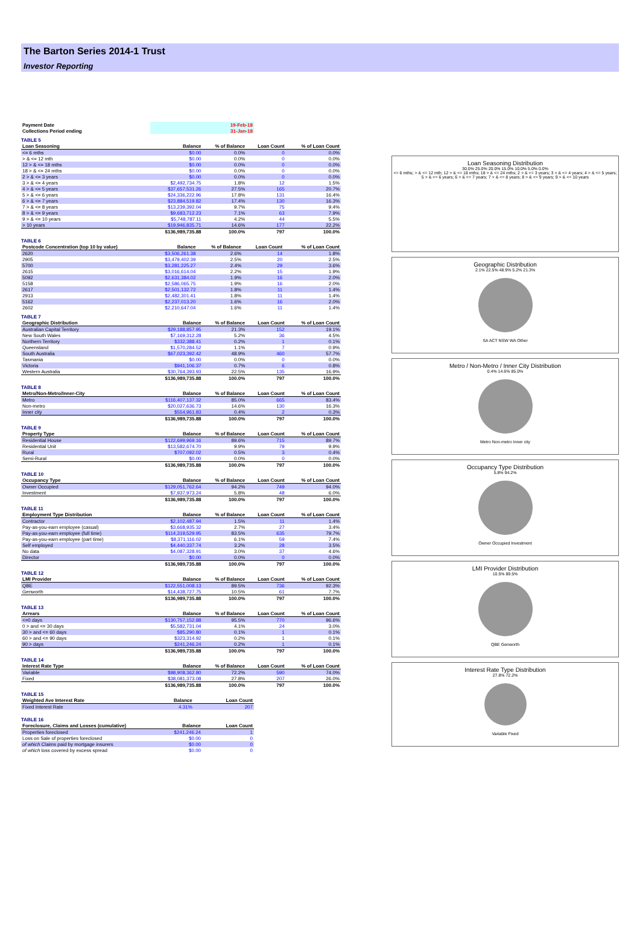The Barton Series 2014-1 Trust
Investor Reporting
| Payment Date | 19-Feb-18 |
| Collections Period ending | 31-Jan-18 |
TABLE 5
| Loan Seasoning | Balance | % of Balance | Loan Count | % of Loan Count |
| --- | --- | --- | --- | --- |
| <= 6 mths | $0.00 | 0.0% | 0 | 0.0% |
| > & <= 12 mth | $0.00 | 0.0% | 0 | 0.0% |
| 12 > & <= 18 mths | $0.00 | 0.0% | 0 | 0.0% |
| 18 > & <= 24 mths | $0.00 | 0.0% | 0 | 0.0% |
| 2 > & <= 3 years | $0.00 | 0.0% | 0 | 0.0% |
| 3 > & <= 4 years | $2,492,734.75 | 1.8% | 12 | 1.5% |
| 4 > & <= 5 years | $37,657,531.26 | 27.5% | 165 | 20.7% |
| 5 > & <= 6 years | $24,336,222.96 | 17.8% | 131 | 16.4% |
| 6 > & <= 7 years | $23,884,519.82 | 17.4% | 130 | 16.3% |
| 7 > & <= 8 years | $13,239,392.04 | 9.7% | 75 | 9.4% |
| 8 > & <= 9 years | $9,683,712.23 | 7.1% | 63 | 7.9% |
| 9 > & <= 10 years | $5,748,787.11 | 4.2% | 44 | 5.5% |
| > 10 years | $19,946,835.71 | 14.6% | 177 | 22.2% |
| | $136,989,735.88 | 100.0% | 797 | 100.0% |
TABLE 6
| Postcode Concentration (top 10 by value) | Balance | % of Balance | Loan Count | % of Loan Count |
| --- | --- | --- | --- | --- |
| 2620 | $3,506,261.38 | 2.6% | 14 | 1.8% |
| 2905 | $3,479,402.39 | 2.5% | 20 | 2.5% |
| 5700 | $3,281,225.27 | 2.4% | 29 | 3.6% |
| 2615 | $3,016,614.04 | 2.2% | 15 | 1.9% |
| 5092 | $2,631,384.02 | 1.9% | 16 | 2.0% |
| 5158 | $2,586,065.75 | 1.9% | 16 | 2.0% |
| 2617 | $2,501,132.72 | 1.8% | 11 | 1.4% |
| 2913 | $2,482,301.41 | 1.8% | 11 | 1.4% |
| 5162 | $2,237,013.20 | 1.6% | 16 | 2.0% |
| 2602 | $2,210,647.04 | 1.6% | 11 | 1.4% |
TABLE 7
| Geographic Distribution | Balance | % of Balance | Loan Count | % of Loan Count |
| --- | --- | --- | --- | --- |
| Australian Capital Territory | $29,188,857.95 | 21.3% | 152 | 19.1% |
| New South Wales | $7,169,312.28 | 5.2% | 36 | 4.5% |
| Northern Territory | $332,388.41 | 0.2% | 1 | 0.1% |
| Queensland | $1,570,284.52 | 1.1% | 7 | 0.9% |
| South Australia | $67,023,392.42 | 48.9% | 460 | 57.7% |
| Tasmania | $0.00 | 0.0% | 0 | 0.0% |
| Victoria | $941,106.37 | 0.7% | 6 | 0.8% |
| Western Australia | $30,764,393.93 | 22.5% | 135 | 16.9% |
| | $136,989,735.88 | 100.0% | 797 | 100.0% |
TABLE 8
| Metro/Non-Metro/Inner-City | Balance | % of Balance | Loan Count | % of Loan Count |
| --- | --- | --- | --- | --- |
| Metro | $116,407,137.32 | 85.0% | 665 | 83.4% |
| Non-metro | $20,027,636.73 | 14.6% | 130 | 16.3% |
| Inner city | $554,961.83 | 0.4% | 2 | 0.3% |
| | $136,989,735.88 | 100.0% | 797 | 100.0% |
TABLE 9
| Property Type | Balance | % of Balance | Loan Count | % of Loan Count |
| --- | --- | --- | --- | --- |
| Residential House | $122,699,969.16 | 89.6% | 715 | 89.7% |
| Residential Unit | $13,582,674.70 | 9.9% | 79 | 9.9% |
| Rural | $707,092.02 | 0.5% | 3 | 0.4% |
| Semi-Rural | $0.00 | 0.0% | 0 | 0.0% |
| | $136,989,735.88 | 100.0% | 797 | 100.0% |
TABLE 10
| Occupancy Type | Balance | % of Balance | Loan Count | % of Loan Count |
| --- | --- | --- | --- | --- |
| Owner Occupied | $129,051,762.64 | 94.2% | 749 | 94.0% |
| Investment | $7,937,973.24 | 5.8% | 48 | 6.0% |
| | $136,989,735.88 | 100.0% | 797 | 100.0% |
TABLE 11
| Employment Type Distribution | Balance | % of Balance | Loan Count | % of Loan Count |
| --- | --- | --- | --- | --- |
| Contractor | $2,102,487.94 | 1.5% | 11 | 1.4% |
| Pay-as-you-earn employee (casual) | $3,668,935.32 | 2.7% | 27 | 3.4% |
| Pay-as-you-earn employee (full time) | $114,319,529.95 | 83.5% | 635 | 79.7% |
| Pay-as-you-earn employee (part time) | $8,371,116.02 | 6.1% | 59 | 7.4% |
| Self employed | $4,440,337.74 | 3.2% | 28 | 3.5% |
| No data | $4,087,328.91 | 3.0% | 37 | 4.6% |
| Director | $0.00 | 0.0% | 0 | 0.0% |
| | $136,989,735.88 | 100.0% | 797 | 100.0% |
TABLE 12
| LMI Provider | Balance | % of Balance | Loan Count | % of Loan Count |
| --- | --- | --- | --- | --- |
| QBE | $122,551,008.13 | 89.5% | 736 | 92.3% |
| Genworth | $14,438,727.75 | 10.5% | 61 | 7.7% |
| | $136,989,735.88 | 100.0% | 797 | 100.0% |
TABLE 13
| Arrears | Balance | % of Balance | Loan Count | % of Loan Count |
| --- | --- | --- | --- | --- |
| <=0 days | $130,757,152.88 | 95.5% | 770 | 96.6% |
| 0 > and <= 30 days | $5,582,731.04 | 4.1% | 24 | 3.0% |
| 30 > and <= 60 days | $85,290.80 | 0.1% | 1 | 0.1% |
| 60 > and <= 90 days | $323,314.92 | 0.2% | 1 | 0.1% |
| 90 > days | $241,246.24 | 0.2% | 1 | 0.1% |
| | $136,989,735.88 | 100.0% | 797 | 100.0% |
TABLE 14
| Interest Rate Type | Balance | % of Balance | Loan Count | % of Loan Count |
| --- | --- | --- | --- | --- |
| Variable | $98,908,362.80 | 72.2% | 590 | 74.0% |
| Fixed | $38,081,373.08 | 27.8% | 207 | 26.0% |
| | $136,989,735.88 | 100.0% | 797 | 100.0% |
TABLE 15
| Weighted Ave Interest Rate | Balance | Loan Count |
| --- | --- | --- |
| Fixed Interest Rate | 4.31% | 207 |
TABLE 16
| Foreclosure, Claims and Losses (cumulative) | Balance | Loan Count |
| --- | --- | --- |
| Properties foreclosed | $241,246.24 | 1 |
| Loss on Sale of properties foreclosed | $0.00 | 0 |
| of which Claims paid by mortgage insurers | $0.00 | 0 |
| of which loss covered by excess spread | $0.00 | 0 |
Loan Seasoning Distribution
30.0% 25.0% 20.0% 15.0% 10.0% 5.0% 0.0%
<= 6 mths; > & <= 12 mth; 12 > & <= 18 mths; 18 > & <= 24 mths; 2 > & <= 3 years; 3 > & <= 4 years; 4 > & <= 5 years; 5 > & <= 6 years; 6 > & <= 7 years; 7 > & <= 8 years; 8 > & <= 9 years; 9 > & <= 10 years
Geographic Distribution
2.1% 22.5% 48.9% 5.2% 21.3%
SA ACT NSW WA Other
Metro / Non-Metro / Inner City Distribution
0.4% 14.6% 85.0%
Metro Non-metro Inner city
Occupancy Type Distribution
5.8% 94.2%
Owner Occupied Investment
LMI Provider Distribution
10.5% 89.5%
QBE Genworth
Interest Rate Type Distribution
27.8% 72.2%
Variable Fixed